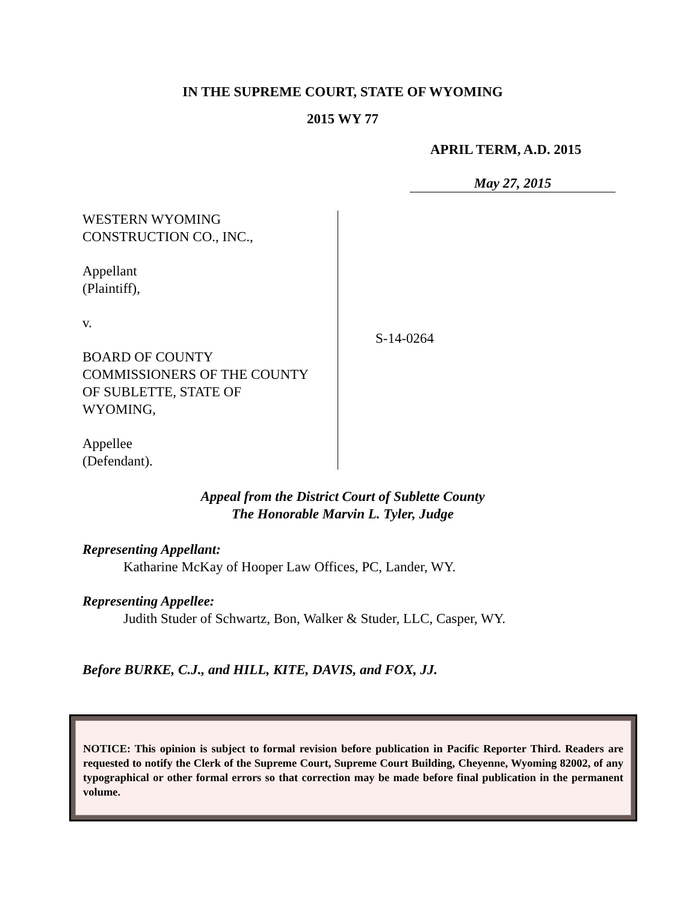IN THE SUPREME COURT, STATE OF WYOMING
2015 WY 77
APRIL TERM, A.D. 2015
May 27, 2015
WESTERN WYOMING
CONSTRUCTION CO., INC.,
Appellant
(Plaintiff),
v.
BOARD OF COUNTY
COMMISSIONERS OF THE COUNTY
OF SUBLETTE, STATE OF
WYOMING,
Appellee
(Defendant).
S-14-0264
Appeal from the District Court of Sublette County
The Honorable Marvin L. Tyler, Judge
Representing Appellant:
Katharine McKay of Hooper Law Offices, PC, Lander, WY.
Representing Appellee:
Judith Studer of Schwartz, Bon, Walker & Studer, LLC, Casper, WY.
Before BURKE, C.J., and HILL, KITE, DAVIS, and FOX, JJ.
NOTICE: This opinion is subject to formal revision before publication in Pacific Reporter Third. Readers are requested to notify the Clerk of the Supreme Court, Supreme Court Building, Cheyenne, Wyoming 82002, of any typographical or other formal errors so that correction may be made before final publication in the permanent volume.